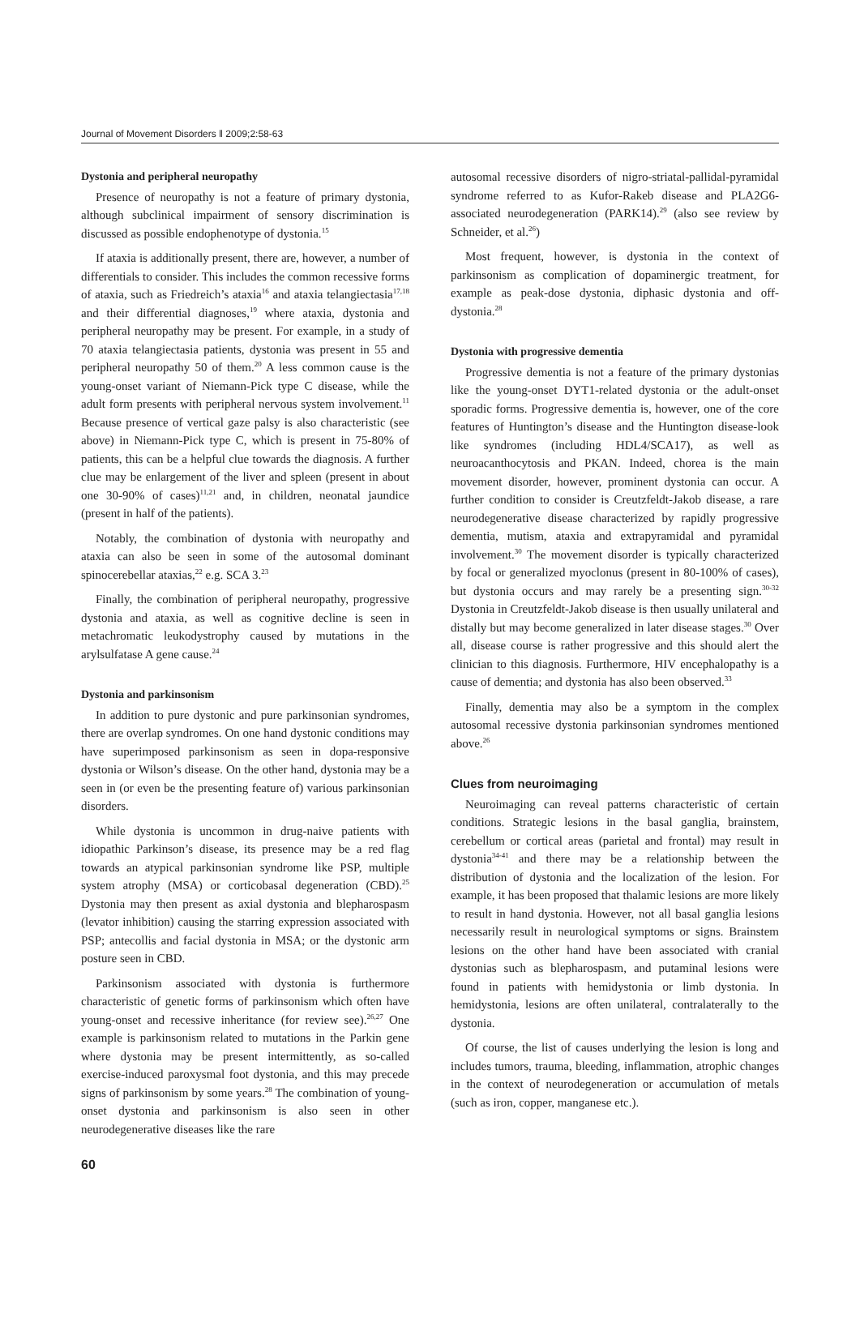Journal of Movement Disorders ‖ 2009;2:58-63
Dystonia and peripheral neuropathy
Presence of neuropathy is not a feature of primary dystonia, although subclinical impairment of sensory discrimination is discussed as possible endophenotype of dystonia.<sup>15</sup>
If ataxia is additionally present, there are, however, a number of differentials to consider. This includes the common recessive forms of ataxia, such as Friedreich’s ataxia<sup>16</sup> and ataxia telangiectasia<sup>17,18</sup> and their differential diagnoses,<sup>19</sup> where ataxia, dystonia and peripheral neuropathy may be present. For example, in a study of 70 ataxia telangiectasia patients, dystonia was present in 55 and peripheral neuropathy 50 of them.<sup>20</sup> A less common cause is the young-onset variant of Niemann-Pick type C disease, while the adult form presents with peripheral nervous system involvement.<sup>11</sup> Because presence of vertical gaze palsy is also characteristic (see above) in Niemann-Pick type C, which is present in 75-80% of patients, this can be a helpful clue towards the diagnosis. A further clue may be enlargement of the liver and spleen (present in about one 30-90% of cases)<sup>11,21</sup> and, in children, neonatal jaundice (present in half of the patients).
Notably, the combination of dystonia with neuropathy and ataxia can also be seen in some of the autosomal dominant spinocerebellar ataxias,<sup>22</sup> e.g. SCA 3.<sup>23</sup>
Finally, the combination of peripheral neuropathy, progressive dystonia and ataxia, as well as cognitive decline is seen in metachromatic leukodystrophy caused by mutations in the arylsulfatase A gene cause.<sup>24</sup>
Dystonia and parkinsonism
In addition to pure dystonic and pure parkinsonian syndromes, there are overlap syndromes. On one hand dystonic conditions may have superimposed parkinsonism as seen in dopa-responsive dystonia or Wilson’s disease. On the other hand, dystonia may be a seen in (or even be the presenting feature of) various parkinsonian disorders.
While dystonia is uncommon in drug-naive patients with idiopathic Parkinson’s disease, its presence may be a red flag towards an atypical parkinsonian syndrome like PSP, multiple system atrophy (MSA) or corticobasal degeneration (CBD).<sup>25</sup> Dystonia may then present as axial dystonia and blepharospasm (levator inhibition) causing the starring expression associated with PSP; antecollis and facial dystonia in MSA; or the dystonic arm posture seen in CBD.
Parkinsonism associated with dystonia is furthermore characteristic of genetic forms of parkinsonism which often have young-onset and recessive inheritance (for review see).<sup>26,27</sup> One example is parkinsonism related to mutations in the Parkin gene where dystonia may be present intermittently, as so-called exercise-induced paroxysmal foot dystonia, and this may precede signs of parkinsonism by some years.<sup>28</sup> The combination of young-onset dystonia and parkinsonism is also seen in other neurodegenerative diseases like the rare
autosomal recessive disorders of nigro-striatal-pallidal-pyramidal syndrome referred to as Kufor-Rakeb disease and PLA2G6-associated neurodegeneration (PARK14).<sup>29</sup> (also see review by Schneider, et al.<sup>26</sup>)
Most frequent, however, is dystonia in the context of parkinsonism as complication of dopaminergic treatment, for example as peak-dose dystonia, diphasic dystonia and off-dystonia.<sup>28</sup>
Dystonia with progressive dementia
Progressive dementia is not a feature of the primary dystonias like the young-onset DYT1-related dystonia or the adult-onset sporadic forms. Progressive dementia is, however, one of the core features of Huntington’s disease and the Huntington disease-look like syndromes (including HDL4/SCA17), as well as neuroacanthocytosis and PKAN. Indeed, chorea is the main movement disorder, however, prominent dystonia can occur. A further condition to consider is Creutzfeldt-Jakob disease, a rare neurodegenerative disease characterized by rapidly progressive dementia, mutism, ataxia and extrapyramidal and pyramidal involvement.<sup>30</sup> The movement disorder is typically characterized by focal or generalized myoclonus (present in 80-100% of cases), but dystonia occurs and may rarely be a presenting sign.<sup>30-32</sup> Dystonia in Creutzfeldt-Jakob disease is then usually unilateral and distally but may become generalized in later disease stages.<sup>30</sup> Over all, disease course is rather progressive and this should alert the clinician to this diagnosis. Furthermore, HIV encephalopathy is a cause of dementia; and dystonia has also been observed.<sup>33</sup>
Finally, dementia may also be a symptom in the complex autosomal recessive dystonia parkinsonian syndromes mentioned above.<sup>26</sup>
Clues from neuroimaging
Neuroimaging can reveal patterns characteristic of certain conditions. Strategic lesions in the basal ganglia, brainstem, cerebellum or cortical areas (parietal and frontal) may result in dystonia<sup>34-41</sup> and there may be a relationship between the distribution of dystonia and the localization of the lesion. For example, it has been proposed that thalamic lesions are more likely to result in hand dystonia. However, not all basal ganglia lesions necessarily result in neurological symptoms or signs. Brainstem lesions on the other hand have been associated with cranial dystonias such as blepharospasm, and putaminal lesions were found in patients with hemidystonia or limb dystonia. In hemidystonia, lesions are often unilateral, contralaterally to the dystonia.
Of course, the list of causes underlying the lesion is long and includes tumors, trauma, bleeding, inflammation, atrophic changes in the context of neurodegeneration or accumulation of metals (such as iron, copper, manganese etc.).
60